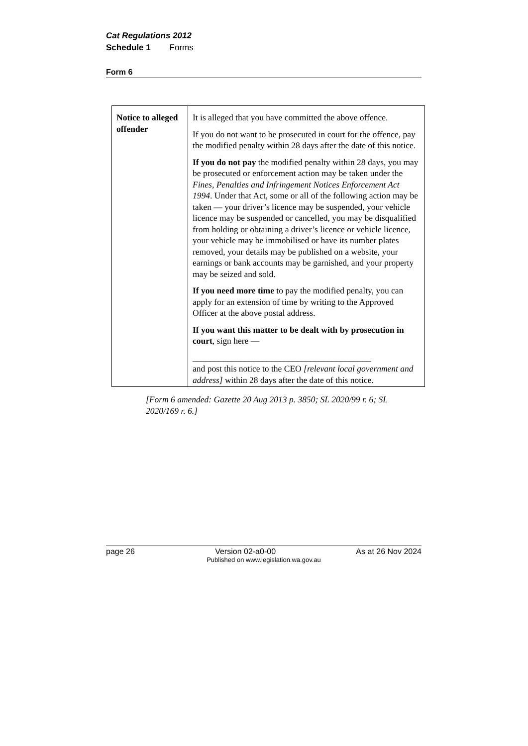Cat Regulations 2012
Schedule 1 Forms
Form 6
| Notice to alleged offender | It is alleged that you have committed the above offence. If you do not want to be prosecuted in court for the offence, pay the modified penalty within 28 days after the date of this notice. If you do not pay the modified penalty within 28 days, you may be prosecuted or enforcement action may be taken under the Fines, Penalties and Infringement Notices Enforcement Act 1994 . Under that Act, some or all of the following action may be taken — your driver’s licence may be suspended, your vehicle licence may be suspended or cancelled, you may be disqualified from holding or obtaining a driver’s licence or vehicle licence, your vehicle may be immobilised or have its number plates removed, your details may be published on a website, your earnings or bank accounts may be garnished, and your property may be seized and sold. If you need more time to pay the modified penalty, you can apply for an extension of time by writing to the Approved Officer at the above postal address. If you want this matter to be dealt with by prosecution in court , sign here — _________________________________________ and post this notice to the CEO [relevant local government and address] within 28 days after the date of this notice. |
[Form 6 amended: Gazette 20 Aug 2013 p. 3850; SL 2020/99 r. 6; SL 2020/169 r. 6.]
page 26 Version 02-a0-00 As at 26 Nov 2024
Published on www.legislation.wa.gov.au